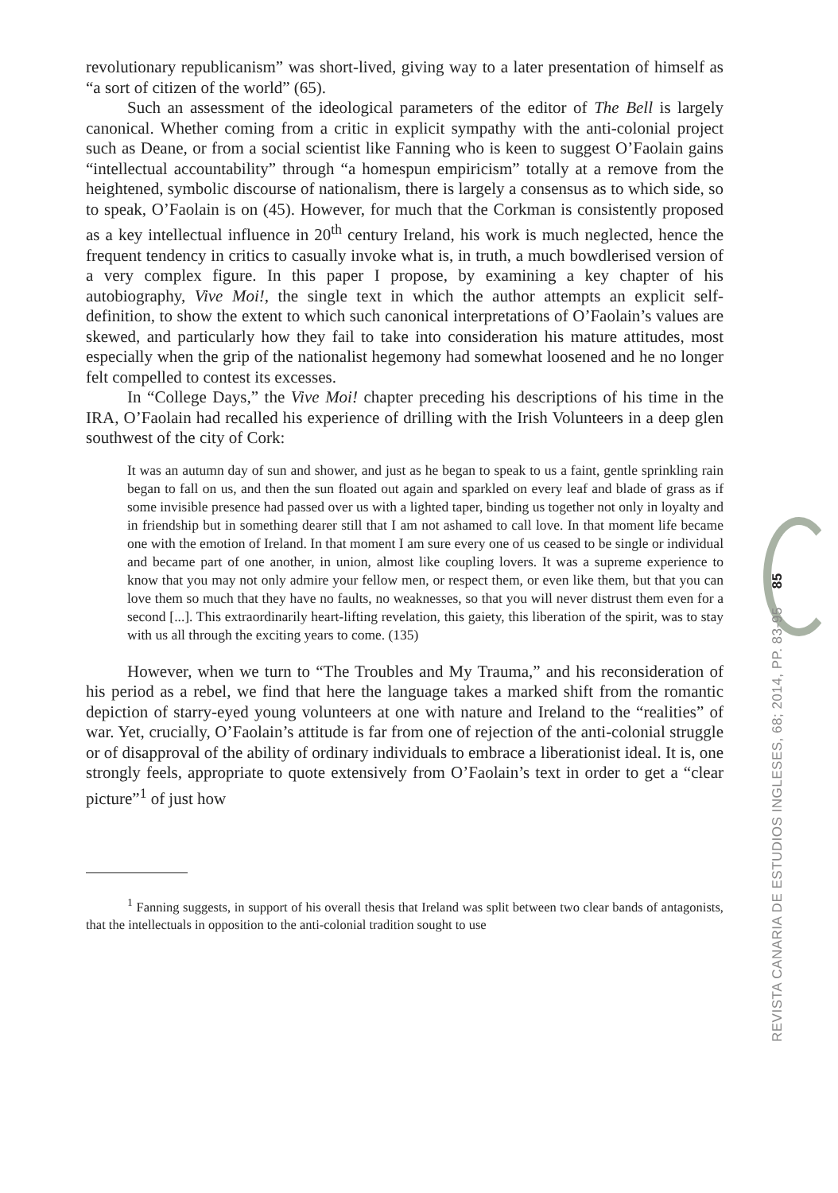revolutionary republicanism” was short-lived, giving way to a later presentation of himself as “a sort of citizen of the world” (65).
Such an assessment of the ideological parameters of the editor of The Bell is largely canonical. Whether coming from a critic in explicit sympathy with the anti-colonial project such as Deane, or from a social scientist like Fanning who is keen to suggest O’Faolain gains “intellectual accountability” through “a homespun empiricism” totally at a remove from the heightened, symbolic discourse of nationalism, there is largely a consensus as to which side, so to speak, O’Faolain is on (45). However, for much that the Corkman is consistently proposed as a key intellectual influence in 20<sup>th</sup> century Ireland, his work is much neglected, hence the frequent tendency in critics to casually invoke what is, in truth, a much bowdlerised version of a very complex figure. In this paper I propose, by examining a key chapter of his autobiography, Vive Moi!, the single text in which the author attempts an explicit self-definition, to show the extent to which such canonical interpretations of O’Faolain’s values are skewed, and particularly how they fail to take into consideration his mature attitudes, most especially when the grip of the nationalist hegemony had somewhat loosened and he no longer felt compelled to contest its excesses.
In “College Days,” the Vive Moi! chapter preceding his descriptions of his time in the IRA, O’Faolain had recalled his experience of drilling with the Irish Volunteers in a deep glen southwest of the city of Cork:
It was an autumn day of sun and shower, and just as he began to speak to us a faint, gentle sprinkling rain began to fall on us, and then the sun floated out again and sparkled on every leaf and blade of grass as if some invisible presence had passed over us with a lighted taper, binding us together not only in loyalty and in friendship but in something dearer still that I am not ashamed to call love. In that moment life became one with the emotion of Ireland. In that moment I am sure every one of us ceased to be single or individual and became part of one another, in union, almost like coupling lovers. It was a supreme experience to know that you may not only admire your fellow men, or respect them, or even like them, but that you can love them so much that they have no faults, no weaknesses, so that you will never distrust them even for a second [...]. This extraordinarily heart-lifting revelation, this gaiety, this liberation of the spirit, was to stay with us all through the exciting years to come. (135)
However, when we turn to “The Troubles and My Trauma,” and his reconsideration of his period as a rebel, we find that here the language takes a marked shift from the romantic depiction of starry-eyed young volunteers at one with nature and Ireland to the “realities” of war. Yet, crucially, O’Faolain’s attitude is far from one of rejection of the anti-colonial struggle or of disapproval of the ability of ordinary individuals to embrace a liberationist ideal. It is, one strongly feels, appropriate to quote extensively from O’Faolain’s text in order to get a “clear picture”<sup>1</sup> of just how
<sup>1</sup> Fanning suggests, in support of his overall thesis that Ireland was split between two clear bands of antagonists, that the intellectuals in opposition to the anti-colonial tradition sought to use
REVISTA CANARIA DE ESTUDIOS INGLESES, 68; 2014, PP. 83-95 85